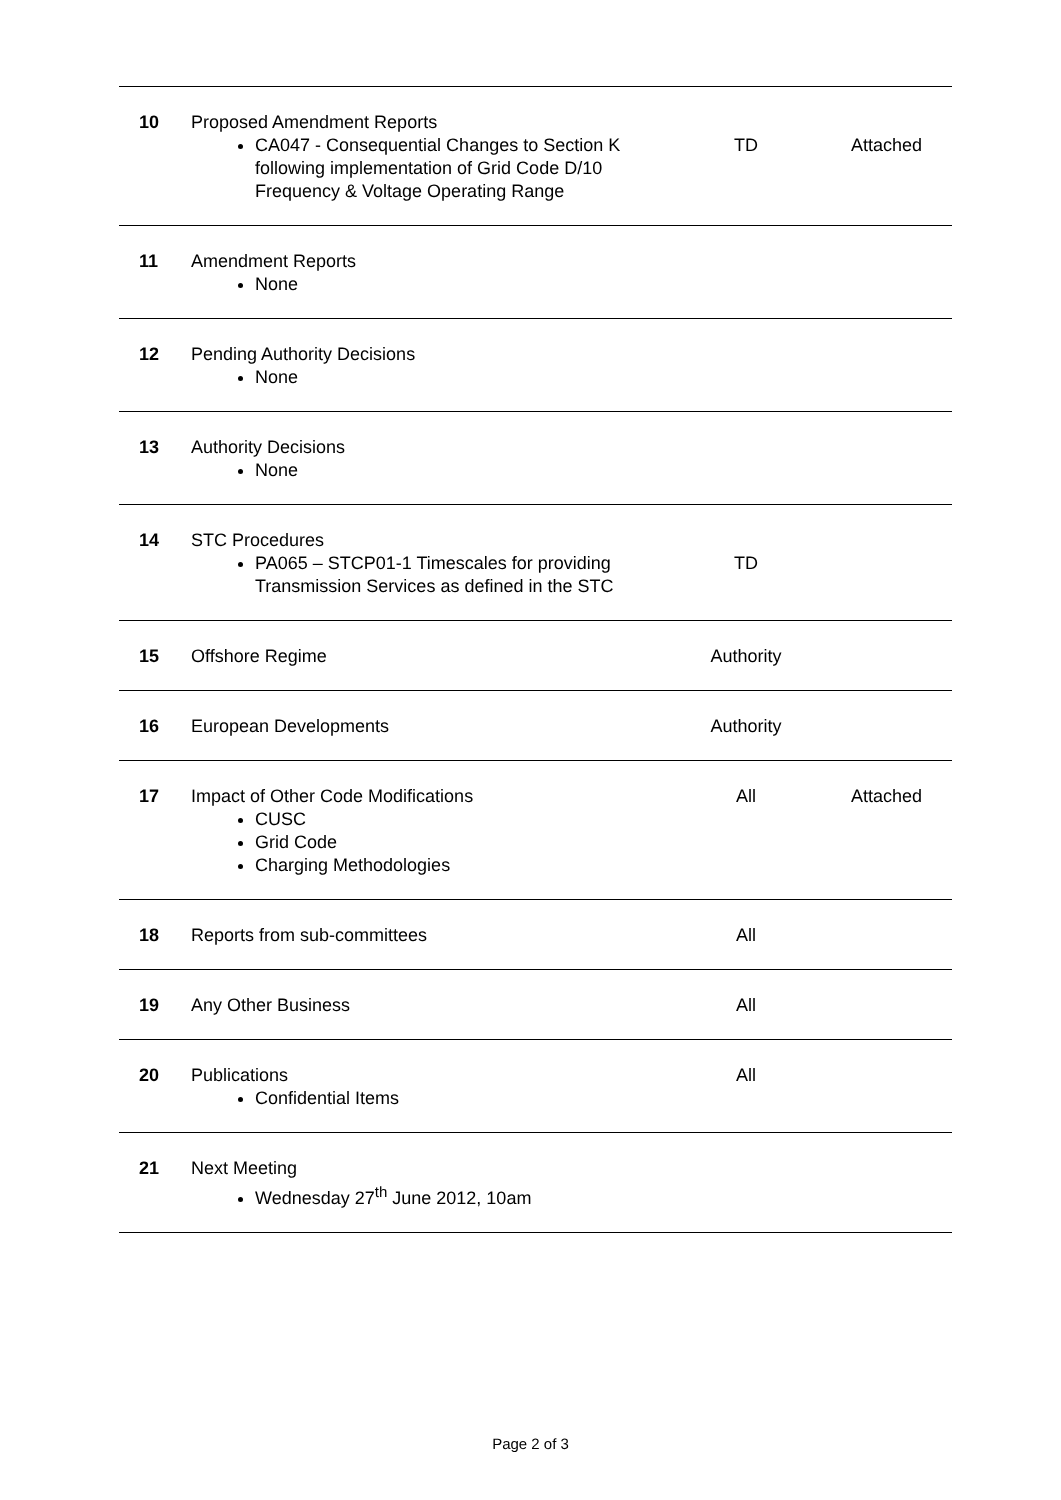| 10 | Proposed Amendment Reports CA047 - Consequential Changes to Section K following implementation of Grid Code D/10 Frequency & Voltage Operating Range | TD | Attached |
| 11 | Amendment Reports None | | |
| 12 | Pending Authority Decisions None | | |
| 13 | Authority Decisions None | | |
| 14 | STC Procedures PA065 – STCP01-1 Timescales for providing Transmission Services as defined in the STC | TD | |
| 15 | Offshore Regime | Authority | |
| 16 | European Developments | Authority | |
| 17 | Impact of Other Code Modifications CUSC Grid Code Charging Methodologies | All | Attached |
| 18 | Reports from sub-committees | All | |
| 19 | Any Other Business | All | |
| 20 | Publications Confidential Items | All | |
| 21 | Next Meeting Wednesday 27<sup>th</sup> June 2012, 10am | | |
Page 2 of 3